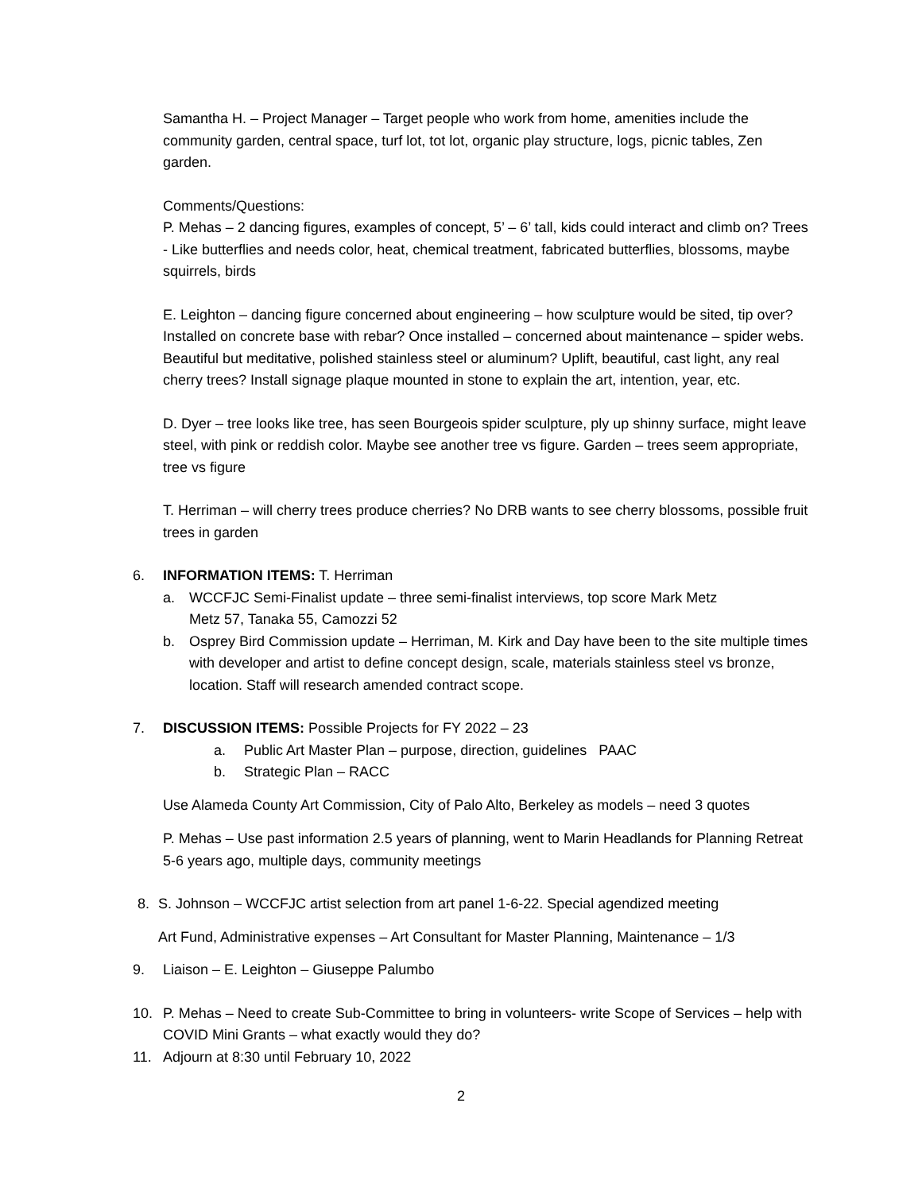Samantha H. – Project Manager – Target people who work from home, amenities include the community garden, central space, turf lot, tot lot, organic play structure, logs, picnic tables, Zen garden.
Comments/Questions:
P. Mehas – 2 dancing figures, examples of concept, 5’ – 6’ tall, kids could interact and climb on? Trees - Like butterflies and needs color, heat, chemical treatment, fabricated butterflies, blossoms, maybe squirrels, birds
E. Leighton – dancing figure concerned about engineering – how sculpture would be sited, tip over? Installed on concrete base with rebar? Once installed – concerned about maintenance – spider webs. Beautiful but meditative, polished stainless steel or aluminum? Uplift, beautiful, cast light, any real cherry trees? Install signage plaque mounted in stone to explain the art, intention, year, etc.
D. Dyer – tree looks like tree, has seen Bourgeois spider sculpture, ply up shinny surface, might leave steel, with pink or reddish color. Maybe see another tree vs figure. Garden – trees seem appropriate, tree vs figure
T. Herriman – will cherry trees produce cherries? No DRB wants to see cherry blossoms, possible fruit trees in garden
6. INFORMATION ITEMS: T. Herriman
a. WCCFJC Semi-Finalist update – three semi-finalist interviews, top score Mark Metz
Metz 57, Tanaka 55, Camozzi 52
b. Osprey Bird Commission update – Herriman, M. Kirk and Day have been to the site multiple times with developer and artist to define concept design, scale, materials stainless steel vs bronze, location. Staff will research amended contract scope.
7. DISCUSSION ITEMS: Possible Projects for FY 2022 – 23
a. Public Art Master Plan – purpose, direction, guidelines PAAC
b. Strategic Plan – RACC
Use Alameda County Art Commission, City of Palo Alto, Berkeley as models – need 3 quotes
P. Mehas – Use past information 2.5 years of planning, went to Marin Headlands for Planning Retreat 5-6 years ago, multiple days, community meetings
8. S. Johnson – WCCFJC artist selection from art panel 1-6-22. Special agendized meeting
Art Fund, Administrative expenses – Art Consultant for Master Planning, Maintenance – 1/3
9. Liaison – E. Leighton – Giuseppe Palumbo
10. P. Mehas – Need to create Sub-Committee to bring in volunteers- write Scope of Services – help with COVID Mini Grants – what exactly would they do?
11. Adjourn at 8:30 until February 10, 2022
2